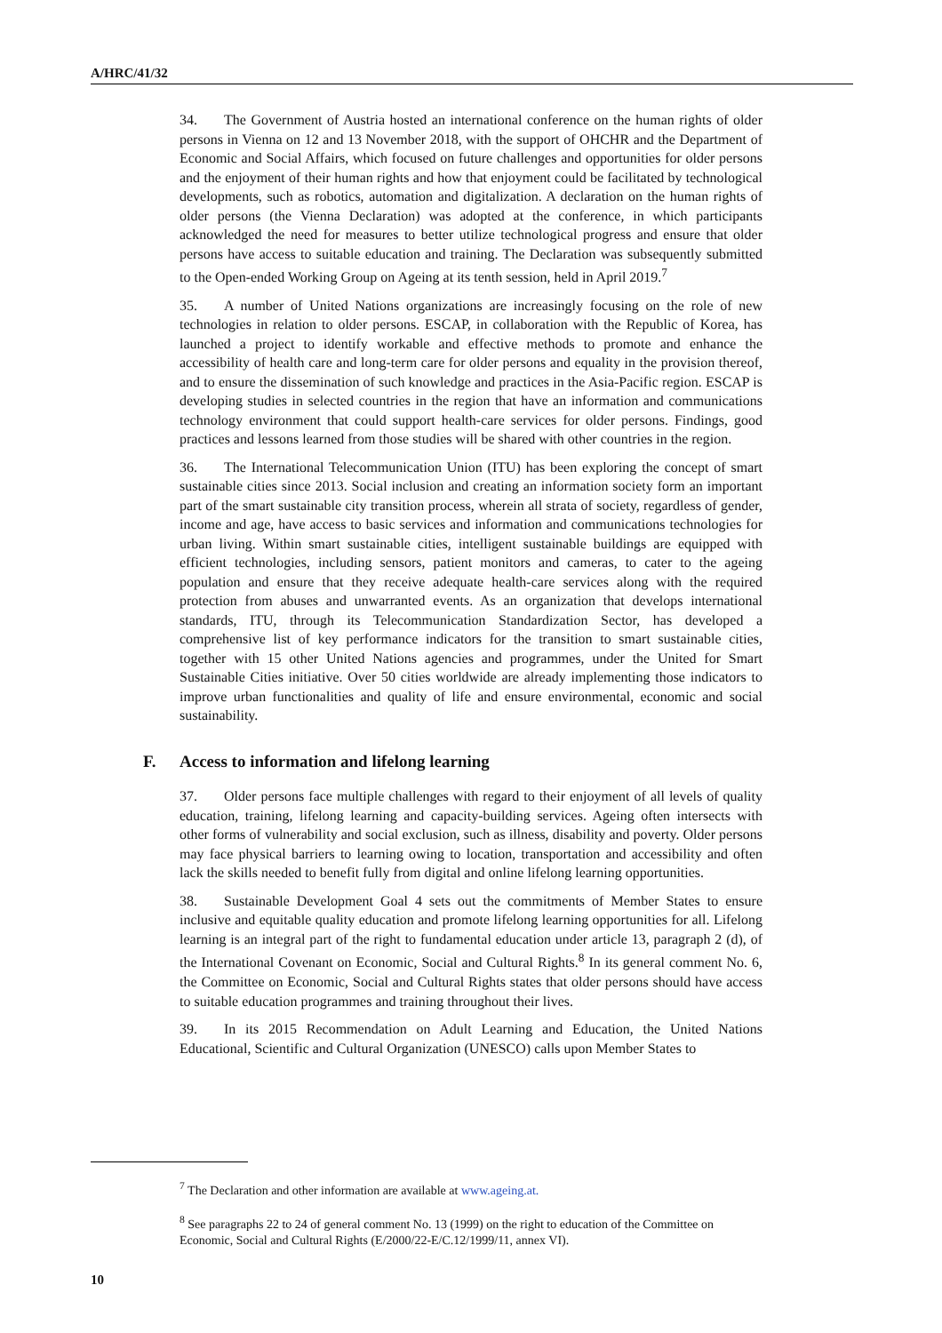A/HRC/41/32
34. The Government of Austria hosted an international conference on the human rights of older persons in Vienna on 12 and 13 November 2018, with the support of OHCHR and the Department of Economic and Social Affairs, which focused on future challenges and opportunities for older persons and the enjoyment of their human rights and how that enjoyment could be facilitated by technological developments, such as robotics, automation and digitalization. A declaration on the human rights of older persons (the Vienna Declaration) was adopted at the conference, in which participants acknowledged the need for measures to better utilize technological progress and ensure that older persons have access to suitable education and training. The Declaration was subsequently submitted to the Open-ended Working Group on Ageing at its tenth session, held in April 2019.<sup>7</sup>
35. A number of United Nations organizations are increasingly focusing on the role of new technologies in relation to older persons. ESCAP, in collaboration with the Republic of Korea, has launched a project to identify workable and effective methods to promote and enhance the accessibility of health care and long-term care for older persons and equality in the provision thereof, and to ensure the dissemination of such knowledge and practices in the Asia-Pacific region. ESCAP is developing studies in selected countries in the region that have an information and communications technology environment that could support health-care services for older persons. Findings, good practices and lessons learned from those studies will be shared with other countries in the region.
36. The International Telecommunication Union (ITU) has been exploring the concept of smart sustainable cities since 2013. Social inclusion and creating an information society form an important part of the smart sustainable city transition process, wherein all strata of society, regardless of gender, income and age, have access to basic services and information and communications technologies for urban living. Within smart sustainable cities, intelligent sustainable buildings are equipped with efficient technologies, including sensors, patient monitors and cameras, to cater to the ageing population and ensure that they receive adequate health-care services along with the required protection from abuses and unwarranted events. As an organization that develops international standards, ITU, through its Telecommunication Standardization Sector, has developed a comprehensive list of key performance indicators for the transition to smart sustainable cities, together with 15 other United Nations agencies and programmes, under the United for Smart Sustainable Cities initiative. Over 50 cities worldwide are already implementing those indicators to improve urban functionalities and quality of life and ensure environmental, economic and social sustainability.
F. Access to information and lifelong learning
37. Older persons face multiple challenges with regard to their enjoyment of all levels of quality education, training, lifelong learning and capacity-building services. Ageing often intersects with other forms of vulnerability and social exclusion, such as illness, disability and poverty. Older persons may face physical barriers to learning owing to location, transportation and accessibility and often lack the skills needed to benefit fully from digital and online lifelong learning opportunities.
38. Sustainable Development Goal 4 sets out the commitments of Member States to ensure inclusive and equitable quality education and promote lifelong learning opportunities for all. Lifelong learning is an integral part of the right to fundamental education under article 13, paragraph 2 (d), of the International Covenant on Economic, Social and Cultural Rights.<sup>8</sup> In its general comment No. 6, the Committee on Economic, Social and Cultural Rights states that older persons should have access to suitable education programmes and training throughout their lives.
39. In its 2015 Recommendation on Adult Learning and Education, the United Nations Educational, Scientific and Cultural Organization (UNESCO) calls upon Member States to
<sup>7</sup> The Declaration and other information are available at www.ageing.at.
<sup>8</sup> See paragraphs 22 to 24 of general comment No. 13 (1999) on the right to education of the Committee on Economic, Social and Cultural Rights (E/2000/22-E/C.12/1999/11, annex VI).
10